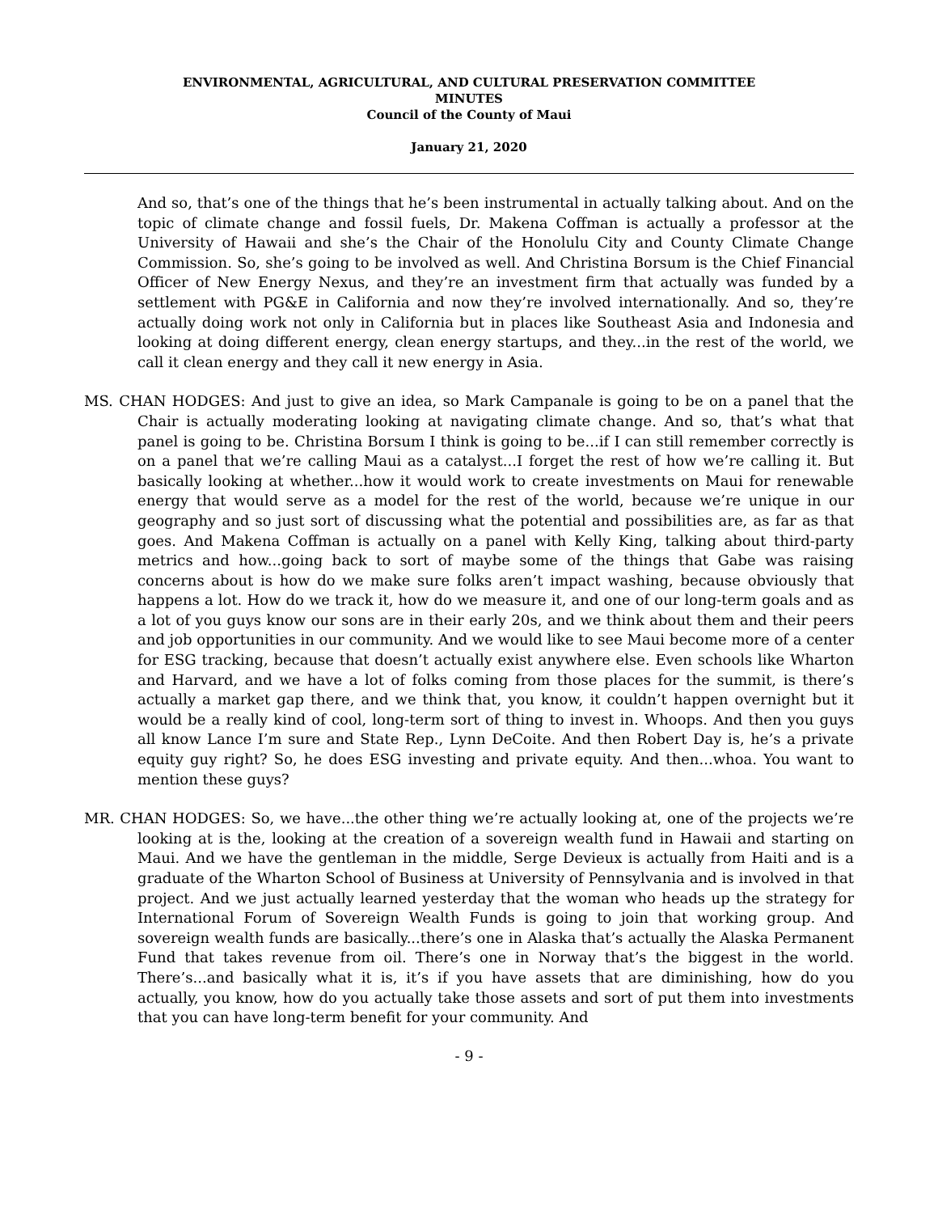ENVIRONMENTAL, AGRICULTURAL, AND CULTURAL PRESERVATION COMMITTEE
MINUTES
Council of the County of Maui
January 21, 2020
And so, that’s one of the things that he’s been instrumental in actually talking about. And on the topic of climate change and fossil fuels, Dr. Makena Coffman is actually a professor at the University of Hawaii and she’s the Chair of the Honolulu City and County Climate Change Commission. So, she’s going to be involved as well. And Christina Borsum is the Chief Financial Officer of New Energy Nexus, and they’re an investment firm that actually was funded by a settlement with PG&E in California and now they’re involved internationally. And so, they’re actually doing work not only in California but in places like Southeast Asia and Indonesia and looking at doing different energy, clean energy startups, and they...in the rest of the world, we call it clean energy and they call it new energy in Asia.
MS. CHAN HODGES: And just to give an idea, so Mark Campanale is going to be on a panel that the Chair is actually moderating looking at navigating climate change. And so, that’s what that panel is going to be. Christina Borsum I think is going to be...if I can still remember correctly is on a panel that we’re calling Maui as a catalyst...I forget the rest of how we’re calling it. But basically looking at whether...how it would work to create investments on Maui for renewable energy that would serve as a model for the rest of the world, because we’re unique in our geography and so just sort of discussing what the potential and possibilities are, as far as that goes. And Makena Coffman is actually on a panel with Kelly King, talking about third-party metrics and how...going back to sort of maybe some of the things that Gabe was raising concerns about is how do we make sure folks aren’t impact washing, because obviously that happens a lot. How do we track it, how do we measure it, and one of our long-term goals and as a lot of you guys know our sons are in their early 20s, and we think about them and their peers and job opportunities in our community. And we would like to see Maui become more of a center for ESG tracking, because that doesn’t actually exist anywhere else. Even schools like Wharton and Harvard, and we have a lot of folks coming from those places for the summit, is there’s actually a market gap there, and we think that, you know, it couldn’t happen overnight but it would be a really kind of cool, long-term sort of thing to invest in. Whoops. And then you guys all know Lance I’m sure and State Rep., Lynn DeCoite. And then Robert Day is, he’s a private equity guy right? So, he does ESG investing and private equity. And then...whoa. You want to mention these guys?
MR. CHAN HODGES: So, we have...the other thing we’re actually looking at, one of the projects we’re looking at is the, looking at the creation of a sovereign wealth fund in Hawaii and starting on Maui. And we have the gentleman in the middle, Serge Devieux is actually from Haiti and is a graduate of the Wharton School of Business at University of Pennsylvania and is involved in that project. And we just actually learned yesterday that the woman who heads up the strategy for International Forum of Sovereign Wealth Funds is going to join that working group. And sovereign wealth funds are basically...there’s one in Alaska that’s actually the Alaska Permanent Fund that takes revenue from oil. There’s one in Norway that’s the biggest in the world. There’s...and basically what it is, it’s if you have assets that are diminishing, how do you actually, you know, how do you actually take those assets and sort of put them into investments that you can have long-term benefit for your community. And
- 9 -